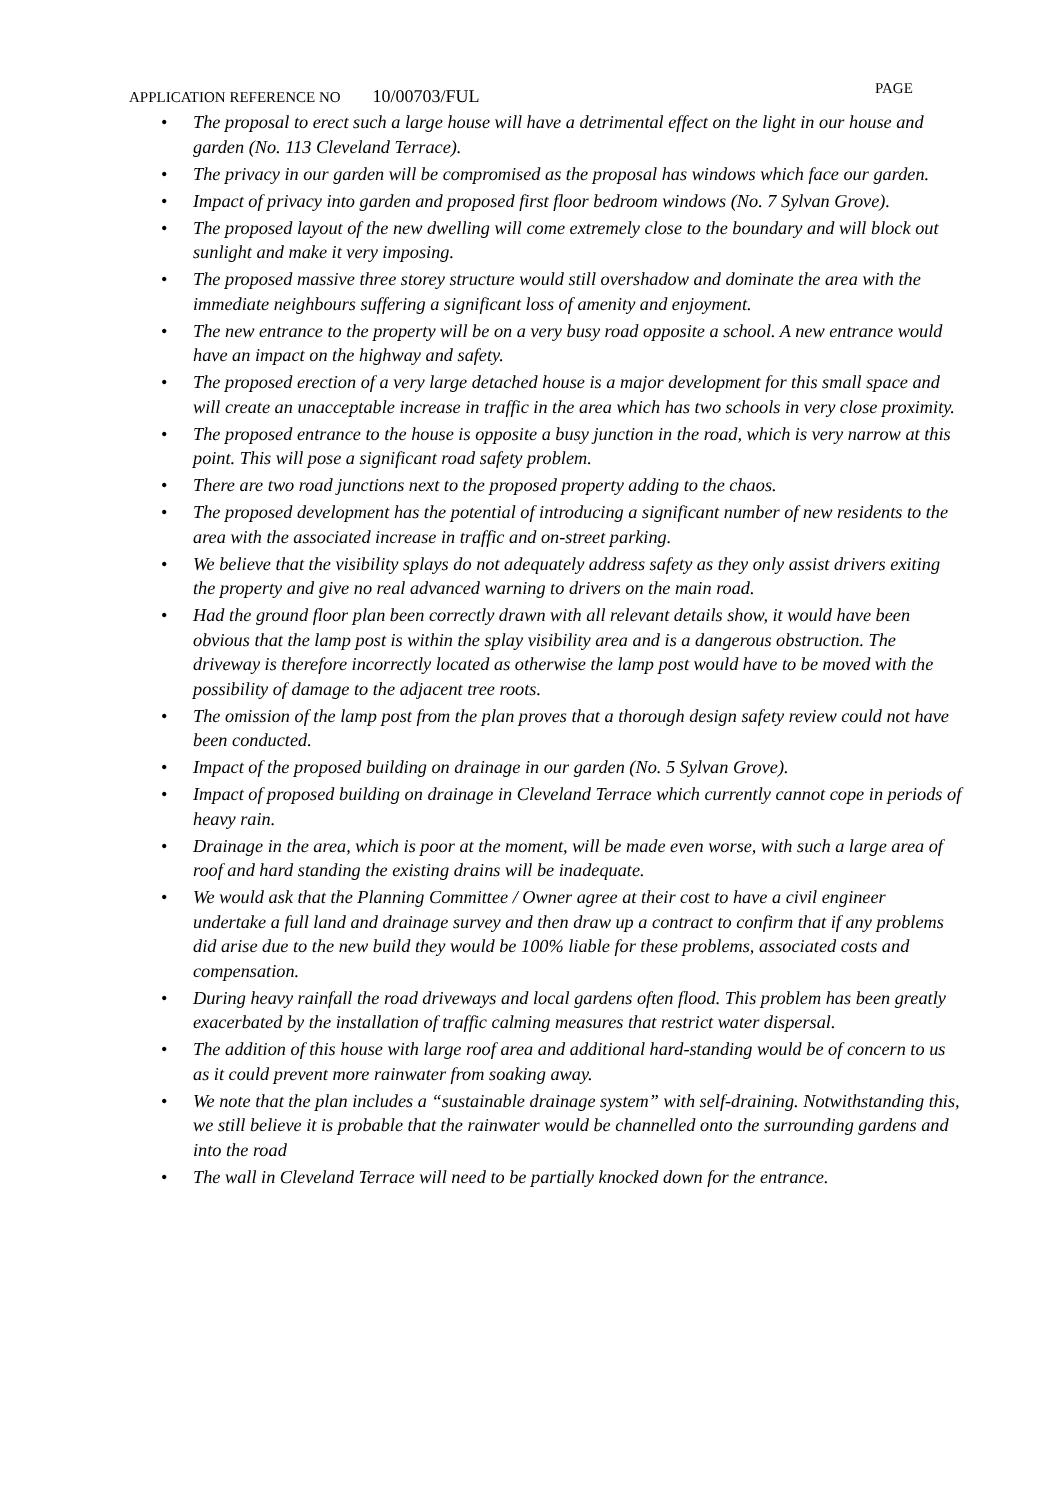APPLICATION REFERENCE NO 10/00703/FUL PAGE
• The proposal to erect such a large house will have a detrimental effect on the light in our house and garden (No. 113 Cleveland Terrace).
• The privacy in our garden will be compromised as the proposal has windows which face our garden.
• Impact of privacy into garden and proposed first floor bedroom windows (No. 7 Sylvan Grove).
• The proposed layout of the new dwelling will come extremely close to the boundary and will block out sunlight and make it very imposing.
• The proposed massive three storey structure would still overshadow and dominate the area with the immediate neighbours suffering a significant loss of amenity and enjoyment.
• The new entrance to the property will be on a very busy road opposite a school. A new entrance would have an impact on the highway and safety.
• The proposed erection of a very large detached house is a major development for this small space and will create an unacceptable increase in traffic in the area which has two schools in very close proximity.
• The proposed entrance to the house is opposite a busy junction in the road, which is very narrow at this point. This will pose a significant road safety problem.
• There are two road junctions next to the proposed property adding to the chaos.
• The proposed development has the potential of introducing a significant number of new residents to the area with the associated increase in traffic and on-street parking.
• We believe that the visibility splays do not adequately address safety as they only assist drivers exiting the property and give no real advanced warning to drivers on the main road.
• Had the ground floor plan been correctly drawn with all relevant details show, it would have been obvious that the lamp post is within the splay visibility area and is a dangerous obstruction. The driveway is therefore incorrectly located as otherwise the lamp post would have to be moved with the possibility of damage to the adjacent tree roots.
• The omission of the lamp post from the plan proves that a thorough design safety review could not have been conducted.
• Impact of the proposed building on drainage in our garden (No. 5 Sylvan Grove).
• Impact of proposed building on drainage in Cleveland Terrace which currently cannot cope in periods of heavy rain.
• Drainage in the area, which is poor at the moment, will be made even worse, with such a large area of roof and hard standing the existing drains will be inadequate.
• We would ask that the Planning Committee / Owner agree at their cost to have a civil engineer undertake a full land and drainage survey and then draw up a contract to confirm that if any problems did arise due to the new build they would be 100% liable for these problems, associated costs and compensation.
• During heavy rainfall the road driveways and local gardens often flood. This problem has been greatly exacerbated by the installation of traffic calming measures that restrict water dispersal.
• The addition of this house with large roof area and additional hard-standing would be of concern to us as it could prevent more rainwater from soaking away.
• We note that the plan includes a “sustainable drainage system” with self-draining. Notwithstanding this, we still believe it is probable that the rainwater would be channelled onto the surrounding gardens and into the road
• The wall in Cleveland Terrace will need to be partially knocked down for the entrance.